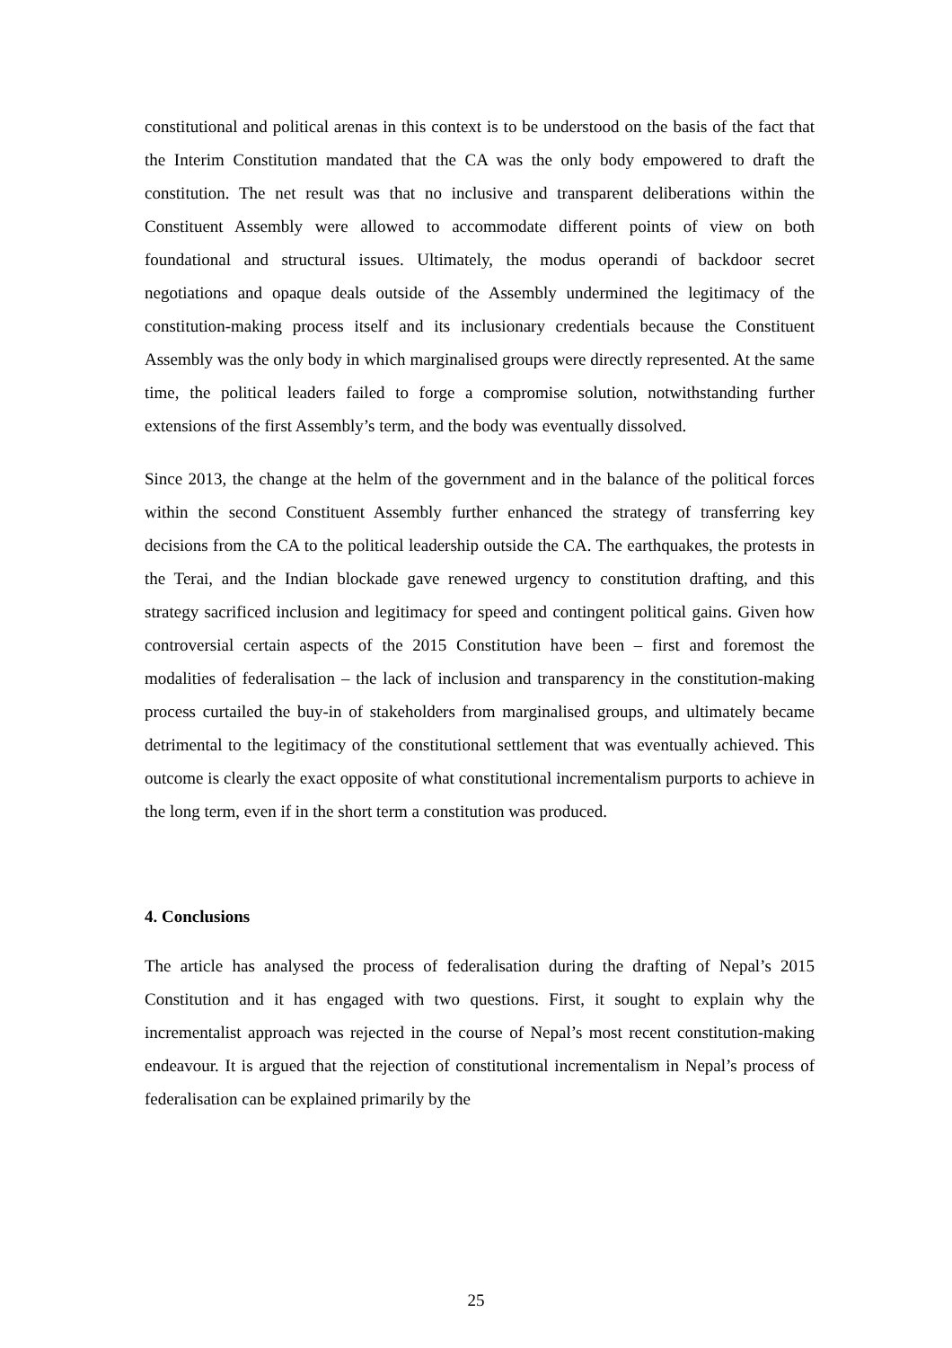constitutional and political arenas in this context is to be understood on the basis of the fact that the Interim Constitution mandated that the CA was the only body empowered to draft the constitution. The net result was that no inclusive and transparent deliberations within the Constituent Assembly were allowed to accommodate different points of view on both foundational and structural issues. Ultimately, the modus operandi of backdoor secret negotiations and opaque deals outside of the Assembly undermined the legitimacy of the constitution-making process itself and its inclusionary credentials because the Constituent Assembly was the only body in which marginalised groups were directly represented. At the same time, the political leaders failed to forge a compromise solution, notwithstanding further extensions of the first Assembly’s term, and the body was eventually dissolved.
Since 2013, the change at the helm of the government and in the balance of the political forces within the second Constituent Assembly further enhanced the strategy of transferring key decisions from the CA to the political leadership outside the CA. The earthquakes, the protests in the Terai, and the Indian blockade gave renewed urgency to constitution drafting, and this strategy sacrificed inclusion and legitimacy for speed and contingent political gains. Given how controversial certain aspects of the 2015 Constitution have been – first and foremost the modalities of federalisation – the lack of inclusion and transparency in the constitution-making process curtailed the buy-in of stakeholders from marginalised groups, and ultimately became detrimental to the legitimacy of the constitutional settlement that was eventually achieved. This outcome is clearly the exact opposite of what constitutional incrementalism purports to achieve in the long term, even if in the short term a constitution was produced.
4. Conclusions
The article has analysed the process of federalisation during the drafting of Nepal’s 2015 Constitution and it has engaged with two questions. First, it sought to explain why the incrementalist approach was rejected in the course of Nepal’s most recent constitution-making endeavour. It is argued that the rejection of constitutional incrementalism in Nepal’s process of federalisation can be explained primarily by the
25